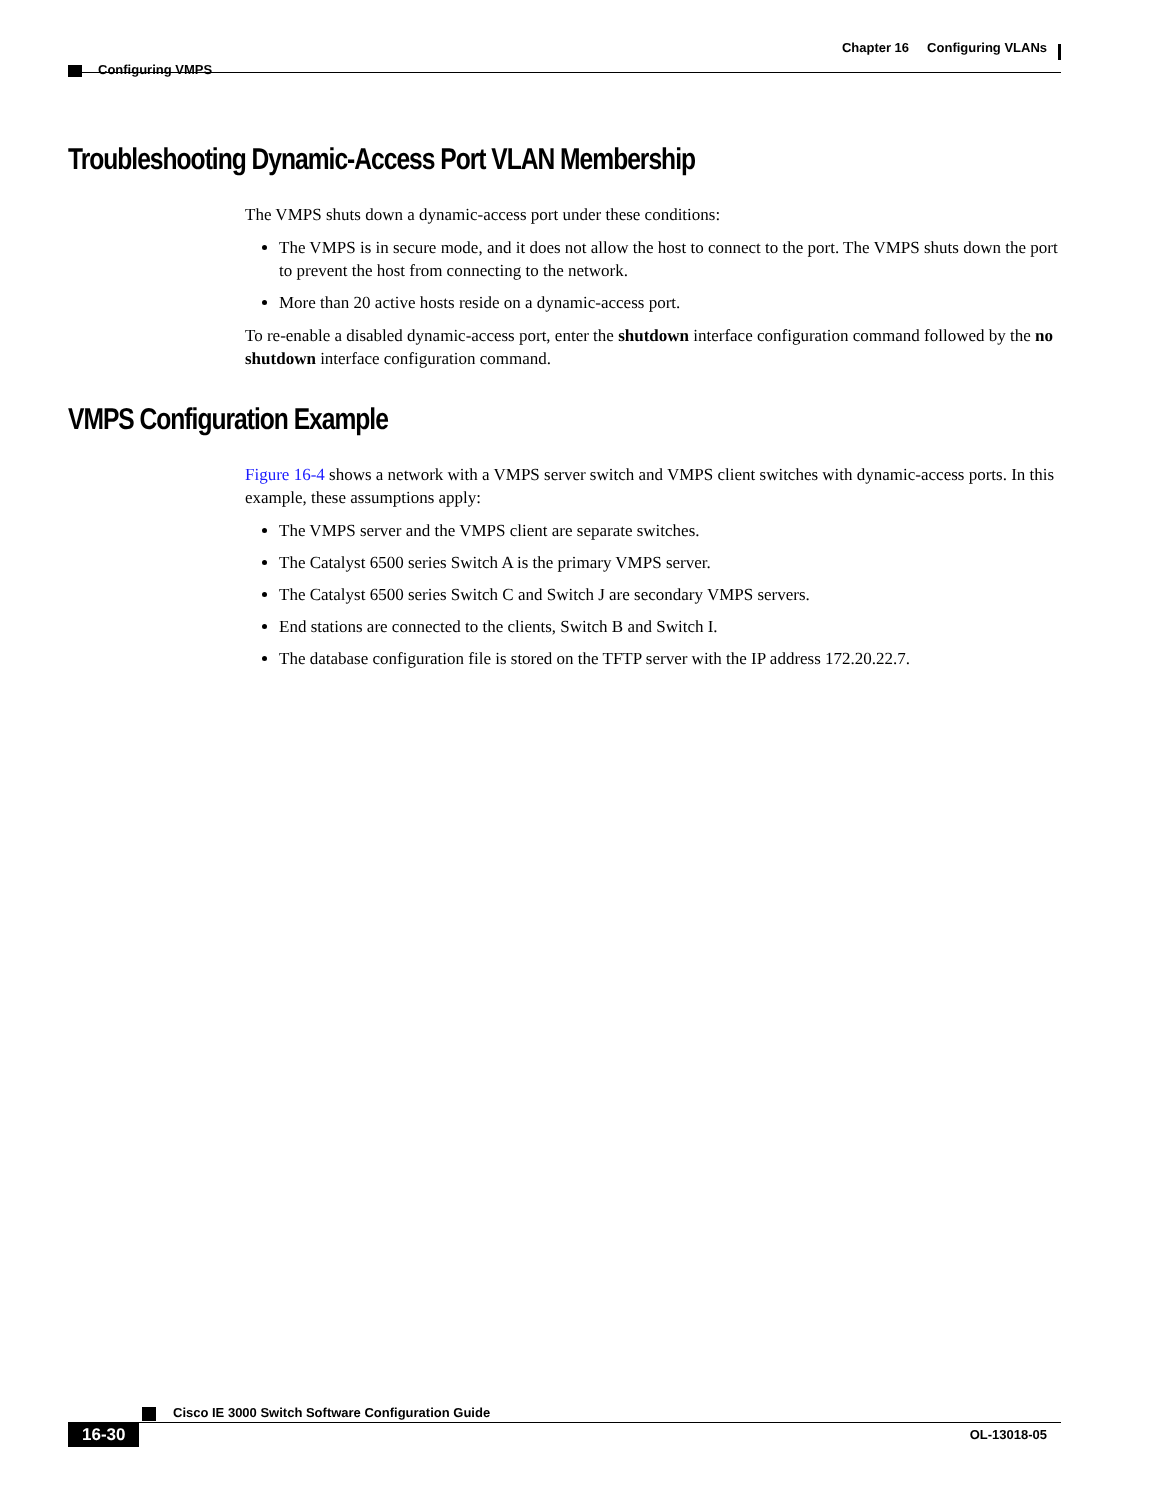Chapter 16 Configuring VLANs
Configuring VMPS
Troubleshooting Dynamic-Access Port VLAN Membership
The VMPS shuts down a dynamic-access port under these conditions:
The VMPS is in secure mode, and it does not allow the host to connect to the port. The VMPS shuts down the port to prevent the host from connecting to the network.
More than 20 active hosts reside on a dynamic-access port.
To re-enable a disabled dynamic-access port, enter the shutdown interface configuration command followed by the no shutdown interface configuration command.
VMPS Configuration Example
Figure 16-4 shows a network with a VMPS server switch and VMPS client switches with dynamic-access ports. In this example, these assumptions apply:
The VMPS server and the VMPS client are separate switches.
The Catalyst 6500 series Switch A is the primary VMPS server.
The Catalyst 6500 series Switch C and Switch J are secondary VMPS servers.
End stations are connected to the clients, Switch B and Switch I.
The database configuration file is stored on the TFTP server with the IP address 172.20.22.7.
Cisco IE 3000 Switch Software Configuration Guide
16-30 OL-13018-05